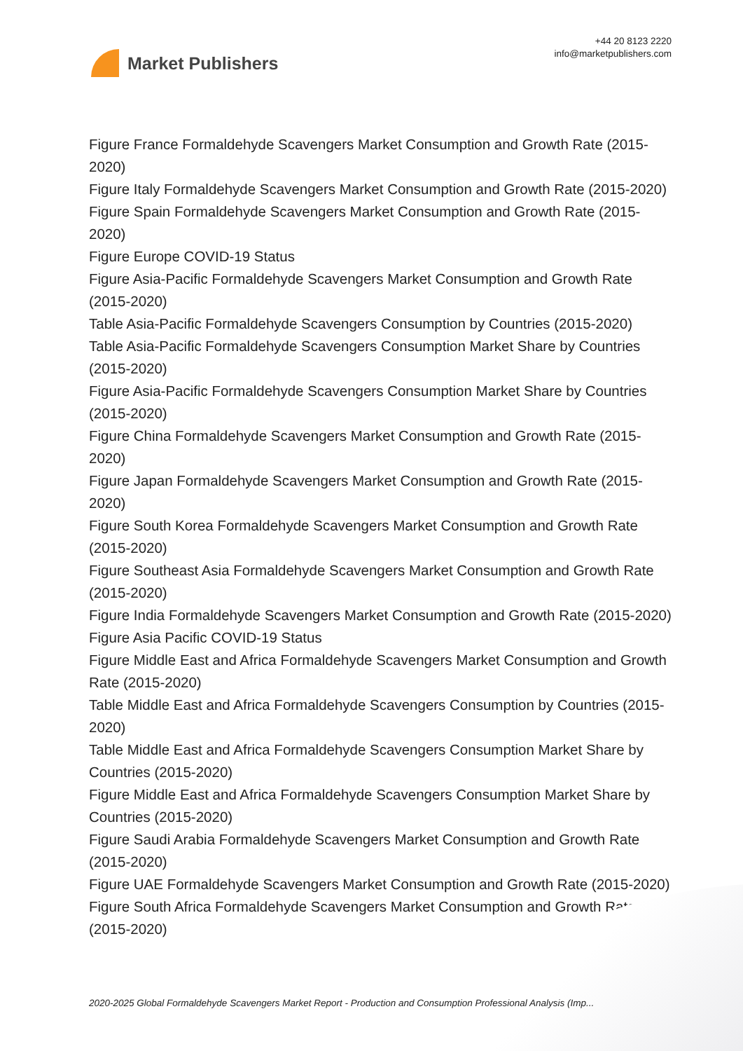Market Publishers
+44 20 8123 2220
info@marketpublishers.com
Figure France Formaldehyde Scavengers Market Consumption and Growth Rate (2015-2020)
Figure Italy Formaldehyde Scavengers Market Consumption and Growth Rate (2015-2020)
Figure Spain Formaldehyde Scavengers Market Consumption and Growth Rate (2015-2020)
Figure Europe COVID-19 Status
Figure Asia-Pacific Formaldehyde Scavengers Market Consumption and Growth Rate (2015-2020)
Table Asia-Pacific Formaldehyde Scavengers Consumption by Countries (2015-2020)
Table Asia-Pacific Formaldehyde Scavengers Consumption Market Share by Countries (2015-2020)
Figure Asia-Pacific Formaldehyde Scavengers Consumption Market Share by Countries (2015-2020)
Figure China Formaldehyde Scavengers Market Consumption and Growth Rate (2015-2020)
Figure Japan Formaldehyde Scavengers Market Consumption and Growth Rate (2015-2020)
Figure South Korea Formaldehyde Scavengers Market Consumption and Growth Rate (2015-2020)
Figure Southeast Asia Formaldehyde Scavengers Market Consumption and Growth Rate (2015-2020)
Figure India Formaldehyde Scavengers Market Consumption and Growth Rate (2015-2020)
Figure Asia Pacific COVID-19 Status
Figure Middle East and Africa Formaldehyde Scavengers Market Consumption and Growth Rate (2015-2020)
Table Middle East and Africa Formaldehyde Scavengers Consumption by Countries (2015-2020)
Table Middle East and Africa Formaldehyde Scavengers Consumption Market Share by Countries (2015-2020)
Figure Middle East and Africa Formaldehyde Scavengers Consumption Market Share by Countries (2015-2020)
Figure Saudi Arabia Formaldehyde Scavengers Market Consumption and Growth Rate (2015-2020)
Figure UAE Formaldehyde Scavengers Market Consumption and Growth Rate (2015-2020)
Figure South Africa Formaldehyde Scavengers Market Consumption and Growth Rate (2015-2020)
2020-2025 Global Formaldehyde Scavengers Market Report - Production and Consumption Professional Analysis (Imp...